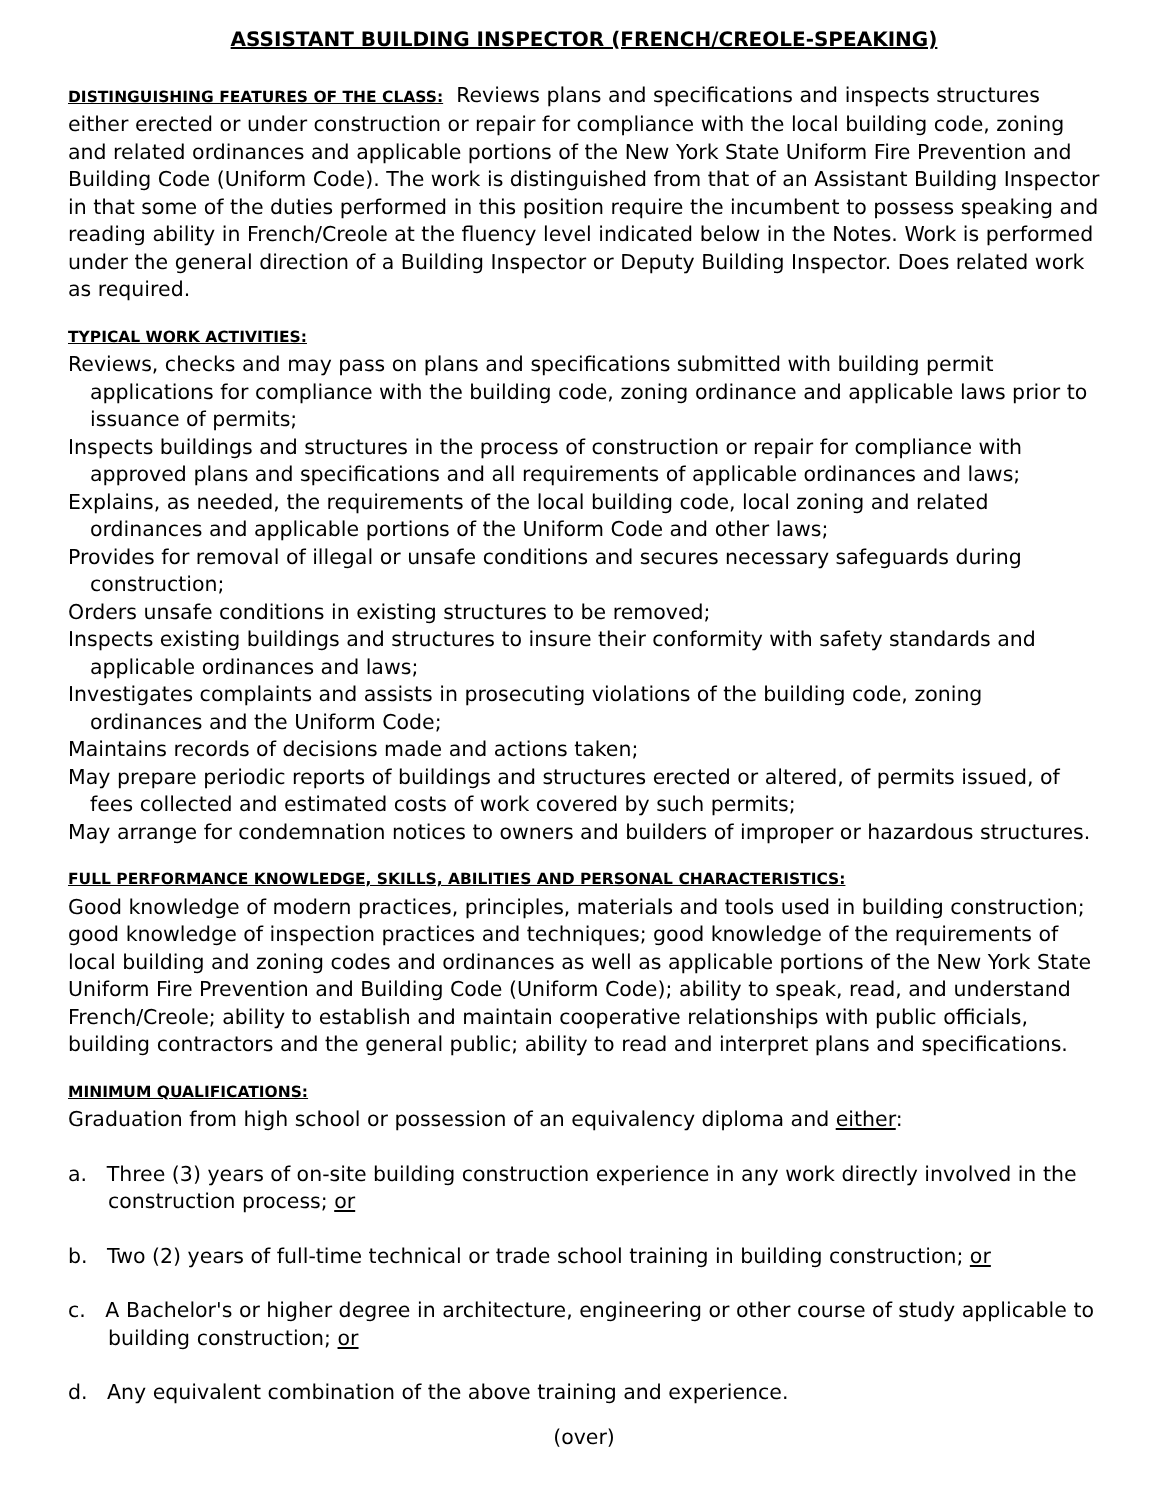ASSISTANT BUILDING INSPECTOR (FRENCH/CREOLE-SPEAKING)
DISTINGUISHING FEATURES OF THE CLASS: Reviews plans and specifications and inspects structures either erected or under construction or repair for compliance with the local building code, zoning and related ordinances and applicable portions of the New York State Uniform Fire Prevention and Building Code (Uniform Code). The work is distinguished from that of an Assistant Building Inspector in that some of the duties performed in this position require the incumbent to possess speaking and reading ability in French/Creole at the fluency level indicated below in the Notes. Work is performed under the general direction of a Building Inspector or Deputy Building Inspector. Does related work as required.
TYPICAL WORK ACTIVITIES:
Reviews, checks and may pass on plans and specifications submitted with building permit applications for compliance with the building code, zoning ordinance and applicable laws prior to issuance of permits;
Inspects buildings and structures in the process of construction or repair for compliance with approved plans and specifications and all requirements of applicable ordinances and laws;
Explains, as needed, the requirements of the local building code, local zoning and related ordinances and applicable portions of the Uniform Code and other laws;
Provides for removal of illegal or unsafe conditions and secures necessary safeguards during construction;
Orders unsafe conditions in existing structures to be removed;
Inspects existing buildings and structures to insure their conformity with safety standards and applicable ordinances and laws;
Investigates complaints and assists in prosecuting violations of the building code, zoning ordinances and the Uniform Code;
Maintains records of decisions made and actions taken;
May prepare periodic reports of buildings and structures erected or altered, of permits issued, of fees collected and estimated costs of work covered by such permits;
May arrange for condemnation notices to owners and builders of improper or hazardous structures.
FULL PERFORMANCE KNOWLEDGE, SKILLS, ABILITIES AND PERSONAL CHARACTERISTICS:
Good knowledge of modern practices, principles, materials and tools used in building construction; good knowledge of inspection practices and techniques; good knowledge of the requirements of local building and zoning codes and ordinances as well as applicable portions of the New York State Uniform Fire Prevention and Building Code (Uniform Code); ability to speak, read, and understand French/Creole; ability to establish and maintain cooperative relationships with public officials, building contractors and the general public; ability to read and interpret plans and specifications.
MINIMUM QUALIFICATIONS:
Graduation from high school or possession of an equivalency diploma and either:
a. Three (3) years of on-site building construction experience in any work directly involved in the construction process; or
b. Two (2) years of full-time technical or trade school training in building construction; or
c. A Bachelor's or higher degree in architecture, engineering or other course of study applicable to building construction; or
d. Any equivalent combination of the above training and experience.
(over)